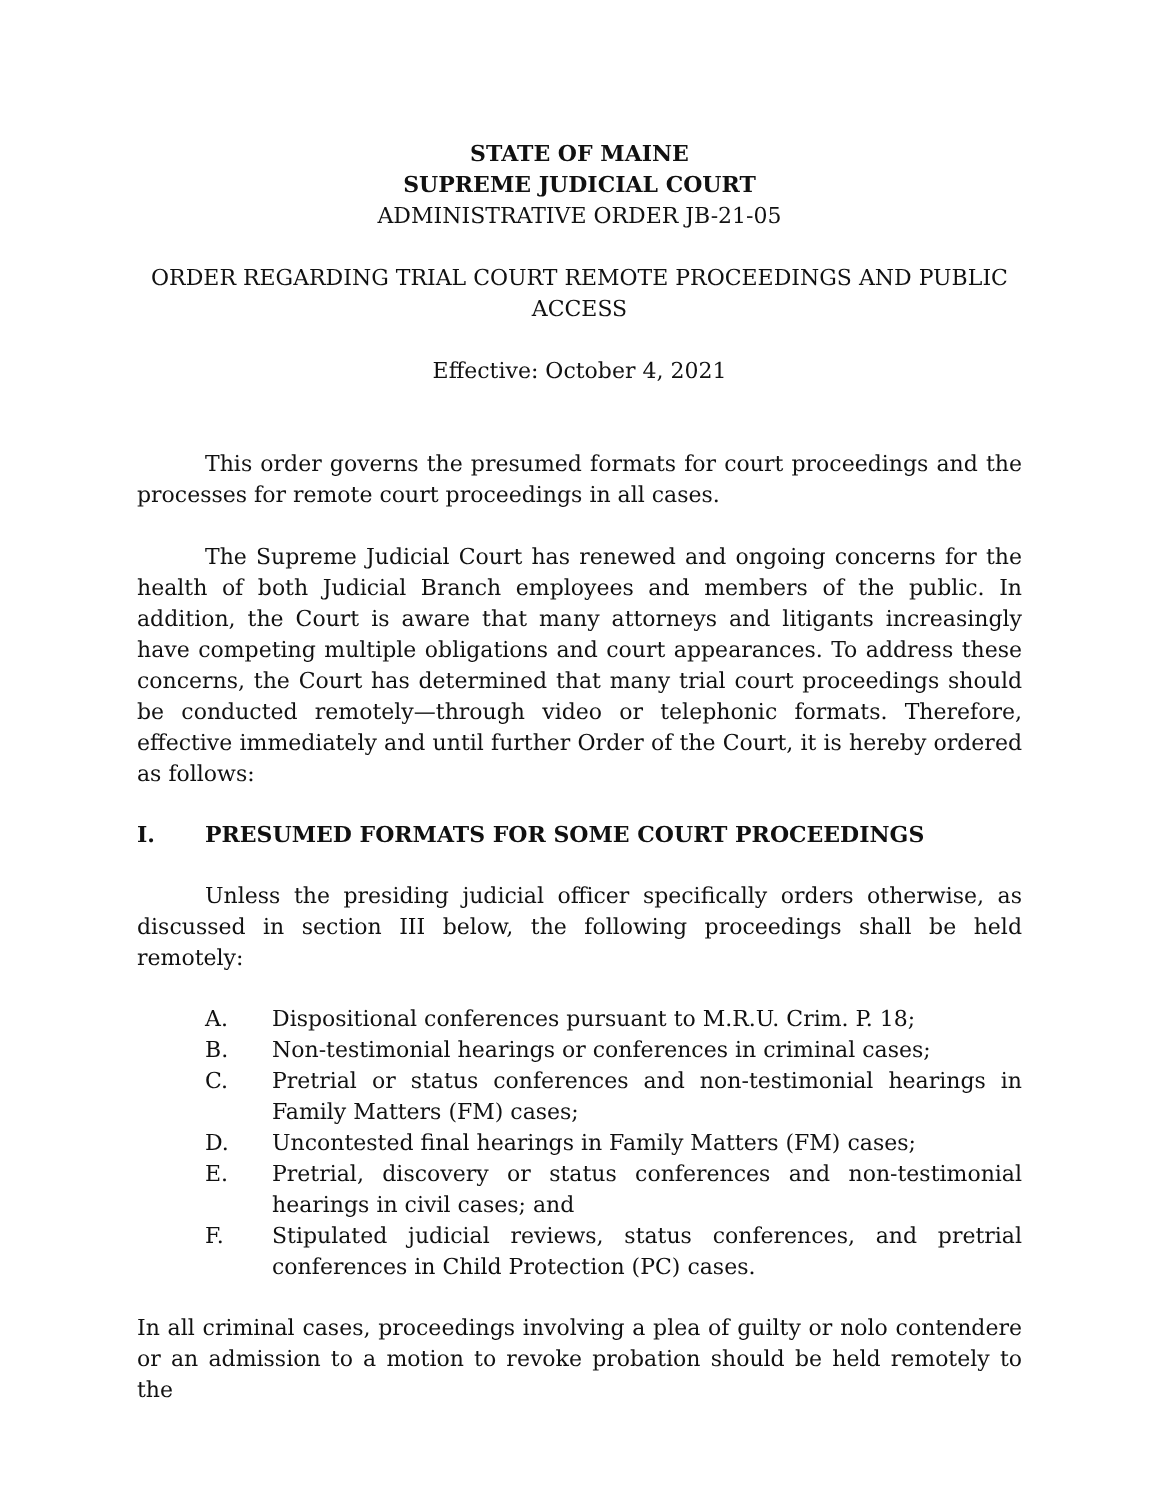STATE OF MAINE
SUPREME JUDICIAL COURT
ADMINISTRATIVE ORDER JB-21-05
ORDER REGARDING TRIAL COURT REMOTE PROCEEDINGS AND PUBLIC ACCESS
Effective: October 4, 2021
This order governs the presumed formats for court proceedings and the processes for remote court proceedings in all cases.
The Supreme Judicial Court has renewed and ongoing concerns for the health of both Judicial Branch employees and members of the public. In addition, the Court is aware that many attorneys and litigants increasingly have competing multiple obligations and court appearances. To address these concerns, the Court has determined that many trial court proceedings should be conducted remotely—through video or telephonic formats. Therefore, effective immediately and until further Order of the Court, it is hereby ordered as follows:
I. PRESUMED FORMATS FOR SOME COURT PROCEEDINGS
Unless the presiding judicial officer specifically orders otherwise, as discussed in section III below, the following proceedings shall be held remotely:
A. Dispositional conferences pursuant to M.R.U. Crim. P. 18;
B. Non-testimonial hearings or conferences in criminal cases;
C. Pretrial or status conferences and non-testimonial hearings in Family Matters (FM) cases;
D. Uncontested final hearings in Family Matters (FM) cases;
E. Pretrial, discovery or status conferences and non-testimonial hearings in civil cases; and
F. Stipulated judicial reviews, status conferences, and pretrial conferences in Child Protection (PC) cases.
In all criminal cases, proceedings involving a plea of guilty or nolo contendere or an admission to a motion to revoke probation should be held remotely to the